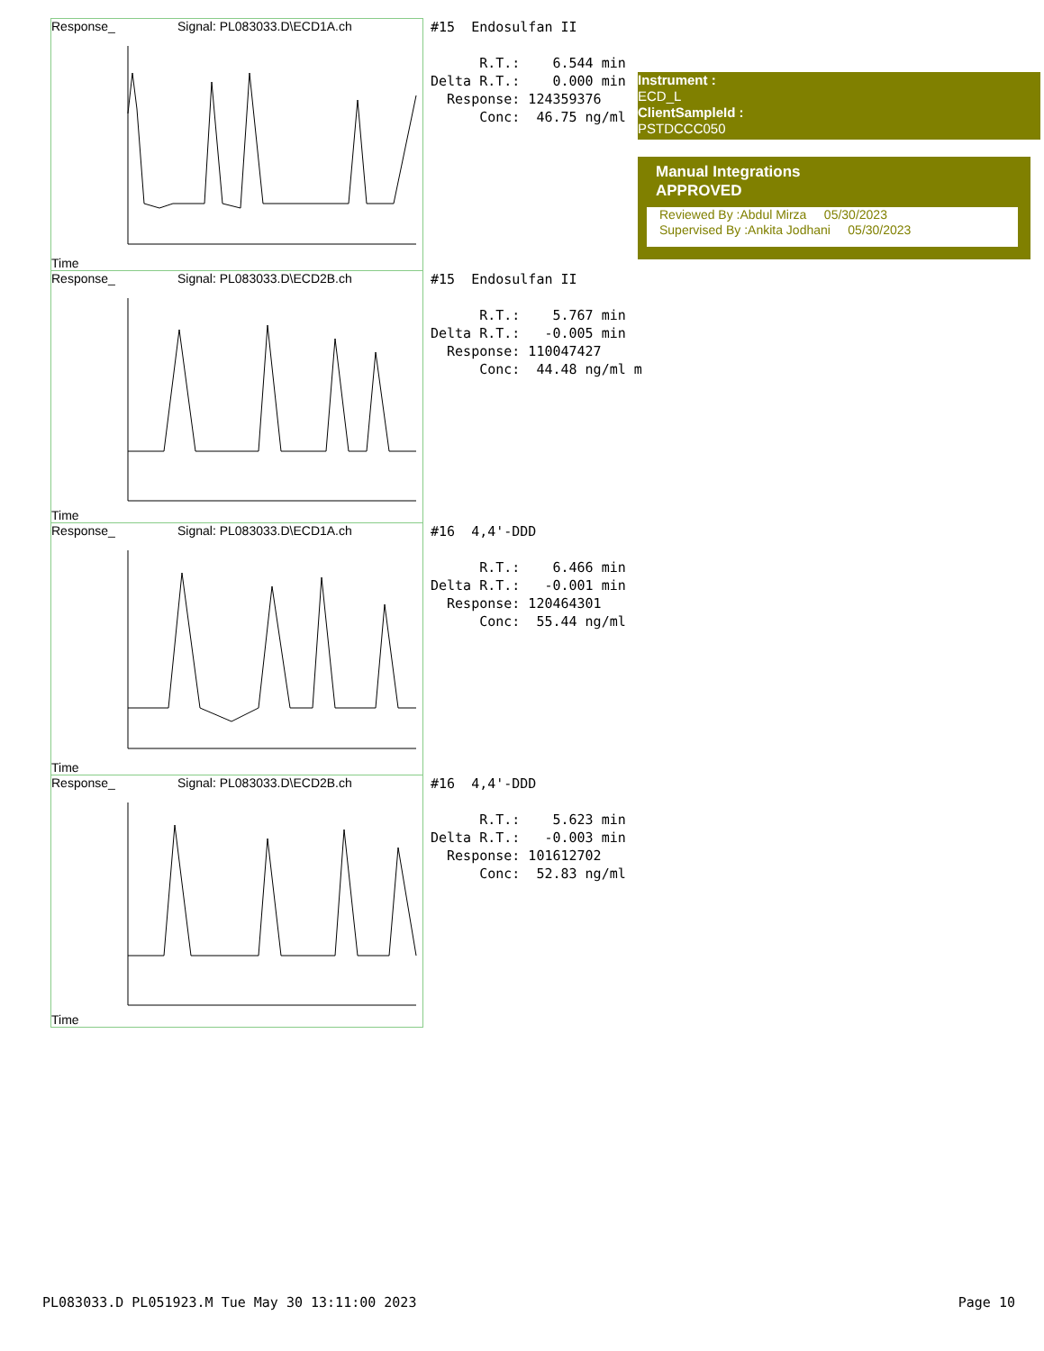Response_ Signal: PL083033.D\ECD1A.ch
Time
#15  Endosulfan II

      R.T.:    6.544 min
Delta R.T.:    0.000 min
  Response: 124359376
      Conc:  46.75 ng/ml
Instrument :
ECD_L
ClientSampleId :
PSTDCCC050
Manual Integrations
APPROVED
Reviewed By :Abdul Mirza 05/30/2023
Supervised By :Ankita Jodhani 05/30/2023
Response_ Signal: PL083033.D\ECD2B.ch
Time
#15  Endosulfan II

      R.T.:    5.767 min
Delta R.T.:   -0.005 min
  Response: 110047427
      Conc:  44.48 ng/ml m
Response_ Signal: PL083033.D\ECD1A.ch
Time
#16  4,4'-DDD

      R.T.:    6.466 min
Delta R.T.:   -0.001 min
  Response: 120464301
      Conc:  55.44 ng/ml
Response_ Signal: PL083033.D\ECD2B.ch
Time
#16  4,4'-DDD

      R.T.:    5.623 min
Delta R.T.:   -0.003 min
  Response: 101612702
      Conc:  52.83 ng/ml
PL083033.D PL051923.M Tue May 30 13:11:00 2023 Page 10